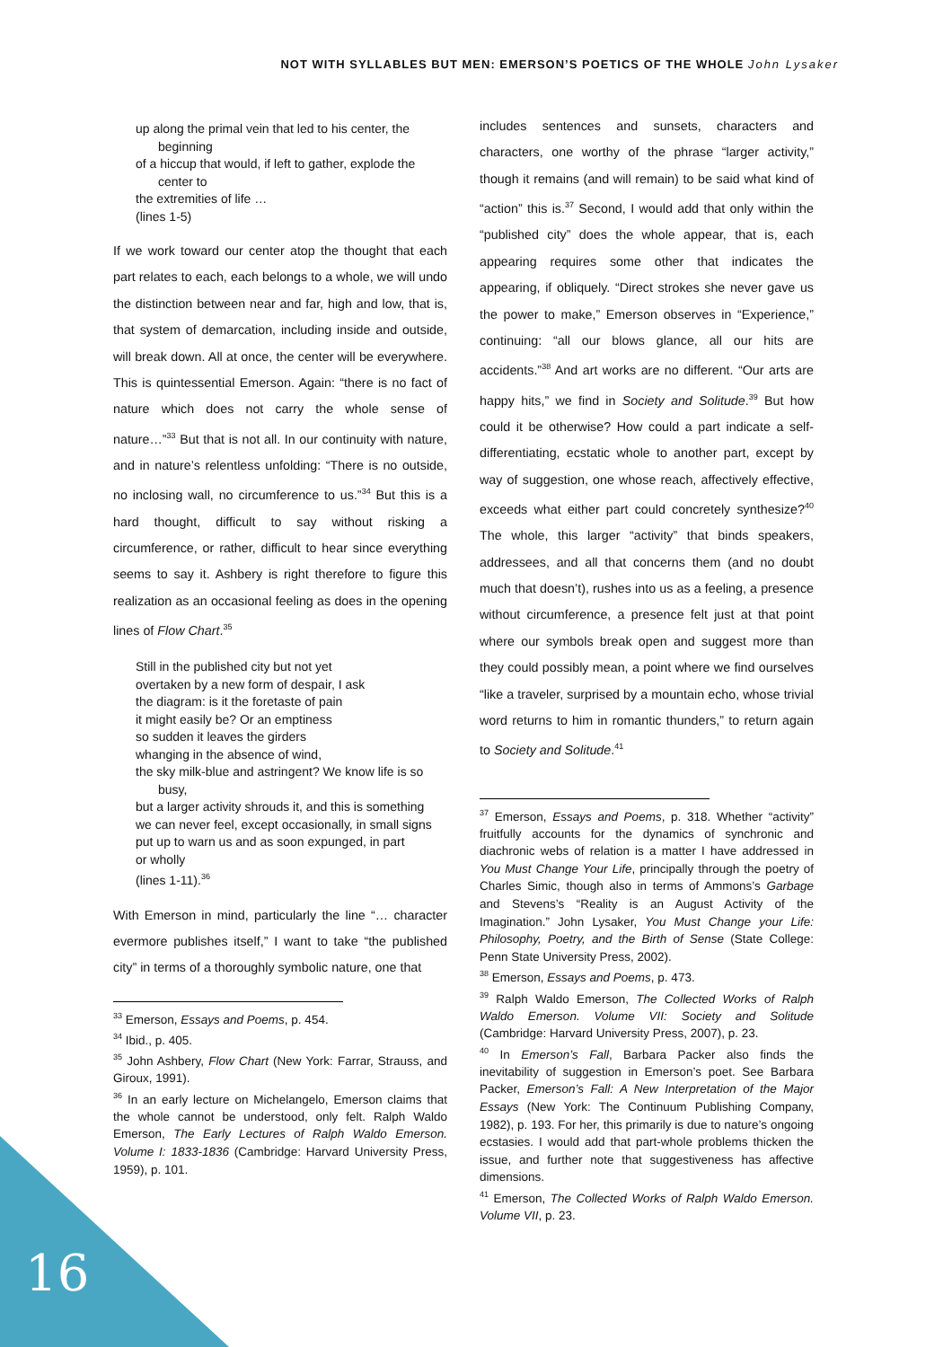NOT WITH SYLLABLES BUT MEN: EMERSON’S POETICS OF THE WHOLE John Lysaker
up along the primal vein that led to his center, the beginning
of a hiccup that would, if left to gather, explode the center to
the extremities of life …
(lines 1-5)
If we work toward our center atop the thought that each part relates to each, each belongs to a whole, we will undo the distinction between near and far, high and low, that is, that system of demarcation, including inside and outside, will break down. All at once, the center will be everywhere. This is quintessential Emerson. Again: “there is no fact of nature which does not carry the whole sense of nature…”<sup>33</sup> But that is not all. In our continuity with nature, and in nature’s relentless unfolding: “There is no outside, no inclosing wall, no circumference to us.”<sup>34</sup> But this is a hard thought, difficult to say without risking a circumference, or rather, difficult to hear since everything seems to say it. Ashbery is right therefore to figure this realization as an occasional feeling as does in the opening lines of Flow Chart.<sup>35</sup>
Still in the published city but not yet
overtaken by a new form of despair, I ask
the diagram: is it the foretaste of pain
it might easily be? Or an emptiness
so sudden it leaves the girders
whanging in the absence of wind,
the sky milk-blue and astringent? We know life is so busy,
but a larger activity shrouds it, and this is something
we can never feel, except occasionally, in small signs
put up to warn us and as soon expunged, in part
or wholly
(lines 1-11).<sup>36</sup>
With Emerson in mind, particularly the line “… character evermore publishes itself,” I want to take “the published city” in terms of a thoroughly symbolic nature, one that
<sup>33</sup> Emerson, Essays and Poems, p. 454.
<sup>34</sup> Ibid., p. 405.
<sup>35</sup> John Ashbery, Flow Chart (New York: Farrar, Strauss, and Giroux, 1991).
<sup>36</sup> In an early lecture on Michelangelo, Emerson claims that the whole cannot be understood, only felt. Ralph Waldo Emerson, The Early Lectures of Ralph Waldo Emerson. Volume I: 1833-1836 (Cambridge: Harvard University Press, 1959), p. 101.
includes sentences and sunsets, characters and characters, one worthy of the phrase “larger activity,” though it remains (and will remain) to be said what kind of “action” this is.<sup>37</sup> Second, I would add that only within the “published city” does the whole appear, that is, each appearing requires some other that indicates the appearing, if obliquely. “Direct strokes she never gave us the power to make,” Emerson observes in “Experience,” continuing: “all our blows glance, all our hits are accidents.”<sup>38</sup> And art works are no different. “Our arts are happy hits,” we find in Society and Solitude.<sup>39</sup> But how could it be otherwise? How could a part indicate a self-differentiating, ecstatic whole to another part, except by way of suggestion, one whose reach, affectively effective, exceeds what either part could concretely synthesize?<sup>40</sup> The whole, this larger “activity” that binds speakers, addressees, and all that concerns them (and no doubt much that doesn’t), rushes into us as a feeling, a presence without circumference, a presence felt just at that point where our symbols break open and suggest more than they could possibly mean, a point where we find ourselves “like a traveler, surprised by a mountain echo, whose trivial word returns to him in romantic thunders,” to return again to Society and Solitude.<sup>41</sup>
<sup>37</sup> Emerson, Essays and Poems, p. 318. Whether “activity” fruitfully accounts for the dynamics of synchronic and diachronic webs of relation is a matter I have addressed in You Must Change Your Life, principally through the poetry of Charles Simic, though also in terms of Ammons’s Garbage and Stevens’s “Reality is an August Activity of the Imagination.” John Lysaker, You Must Change your Life: Philosophy, Poetry, and the Birth of Sense (State College: Penn State University Press, 2002).
<sup>38</sup> Emerson, Essays and Poems, p. 473.
<sup>39</sup> Ralph Waldo Emerson, The Collected Works of Ralph Waldo Emerson. Volume VII: Society and Solitude (Cambridge: Harvard University Press, 2007), p. 23.
<sup>40</sup> In Emerson’s Fall, Barbara Packer also finds the inevitability of suggestion in Emerson’s poet. See Barbara Packer, Emerson’s Fall: A New Interpretation of the Major Essays (New York: The Continuum Publishing Company, 1982), p. 193. For her, this primarily is due to nature’s ongoing ecstasies. I would add that part-whole problems thicken the issue, and further note that suggestiveness has affective dimensions.
<sup>41</sup> Emerson, The Collected Works of Ralph Waldo Emerson. Volume VII, p. 23.
16